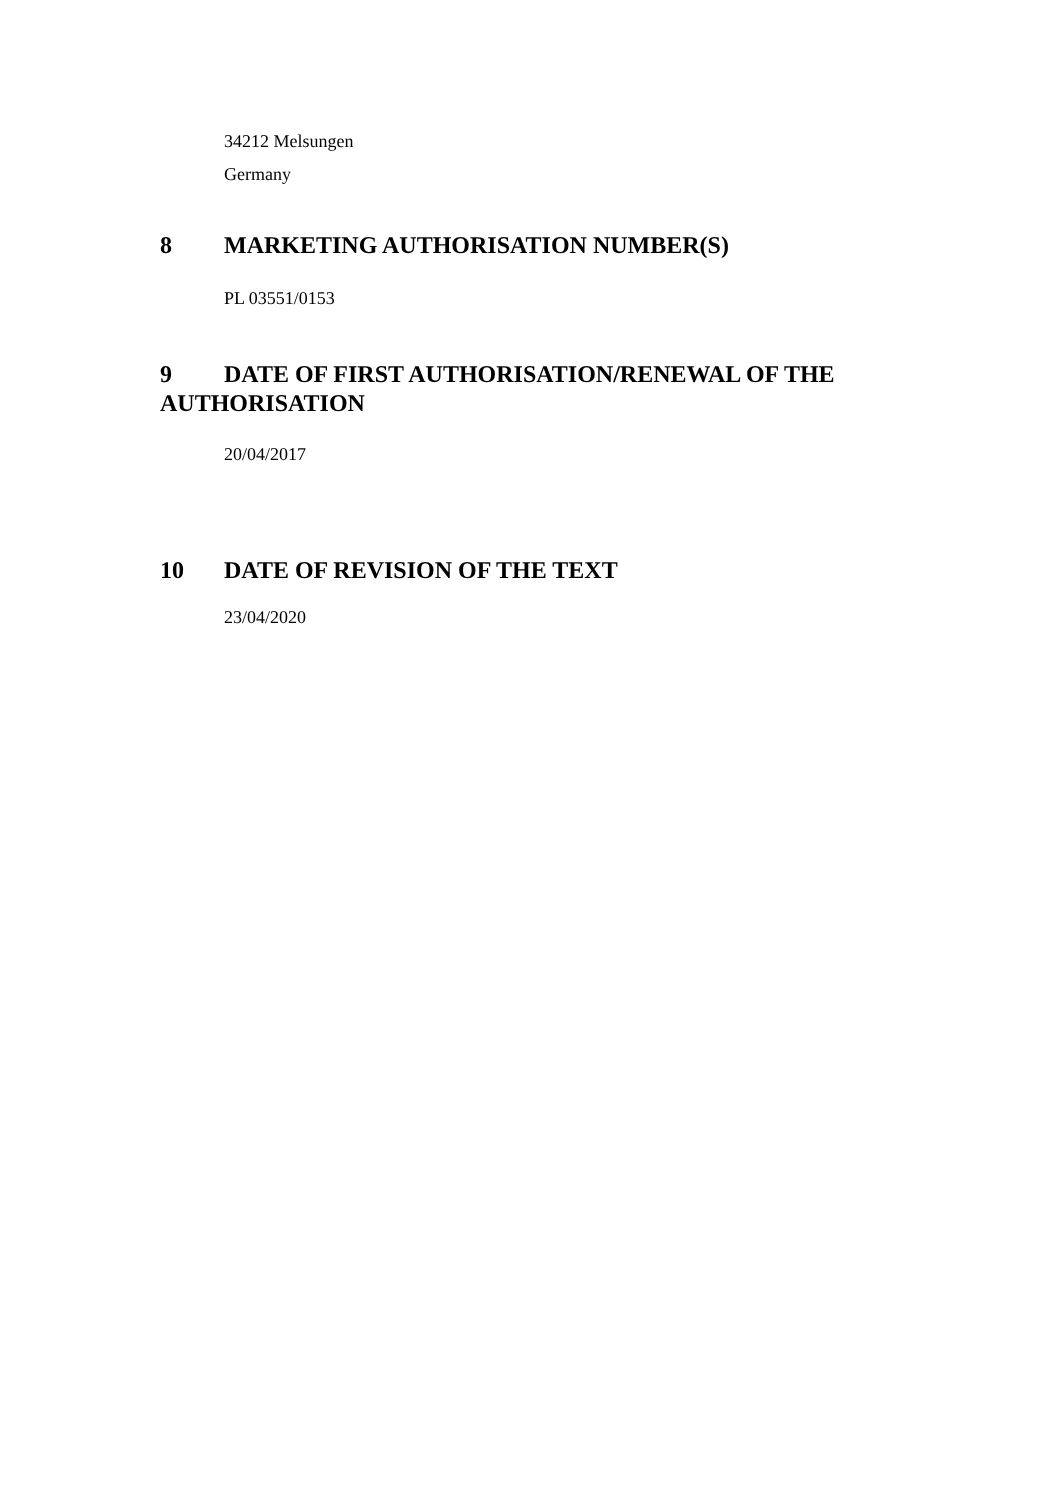34212 Melsungen
Germany
8 MARKETING AUTHORISATION NUMBER(S)
PL 03551/0153
9 DATE OF FIRST AUTHORISATION/RENEWAL OF THE AUTHORISATION
20/04/2017
10 DATE OF REVISION OF THE TEXT
23/04/2020